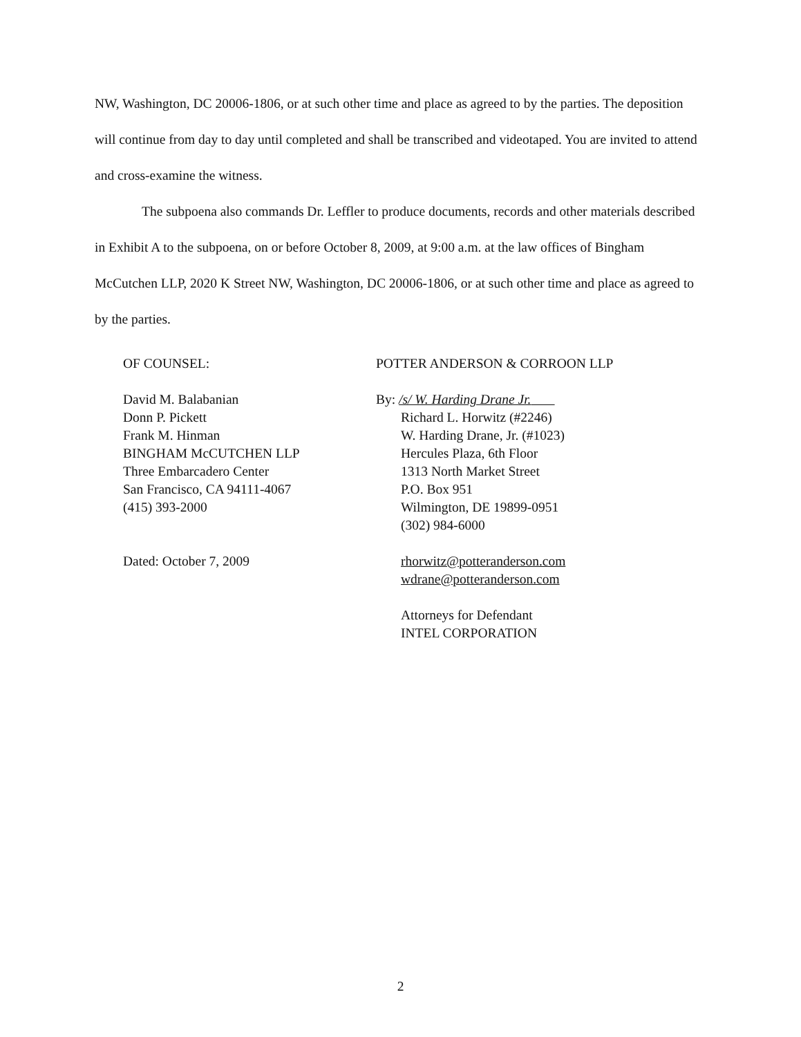NW, Washington, DC 20006-1806, or at such other time and place as agreed to by the parties. The deposition will continue from day to day until completed and shall be transcribed and videotaped. You are invited to attend and cross-examine the witness.
The subpoena also commands Dr. Leffler to produce documents, records and other materials described in Exhibit A to the subpoena, on or before October 8, 2009, at 9:00 a.m. at the law offices of Bingham McCutchen LLP, 2020 K Street NW, Washington, DC 20006-1806, or at such other time and place as agreed to by the parties.
OF COUNSEL:
David M. Balabanian
Donn P. Pickett
Frank M. Hinman
BINGHAM McCUTCHEN LLP
Three Embarcadero Center
San Francisco, CA 94111-4067
(415) 393-2000
Dated: October 7, 2009
POTTER ANDERSON & CORROON LLP
By: /s/ W. Harding Drane Jr.
Richard L. Horwitz (#2246)
W. Harding Drane, Jr. (#1023)
Hercules Plaza, 6th Floor
1313 North Market Street
P.O. Box 951
Wilmington, DE 19899-0951
(302) 984-6000
rhorwitz@potteranderson.com
wdrane@potteranderson.com
Attorneys for Defendant
INTEL CORPORATION
2